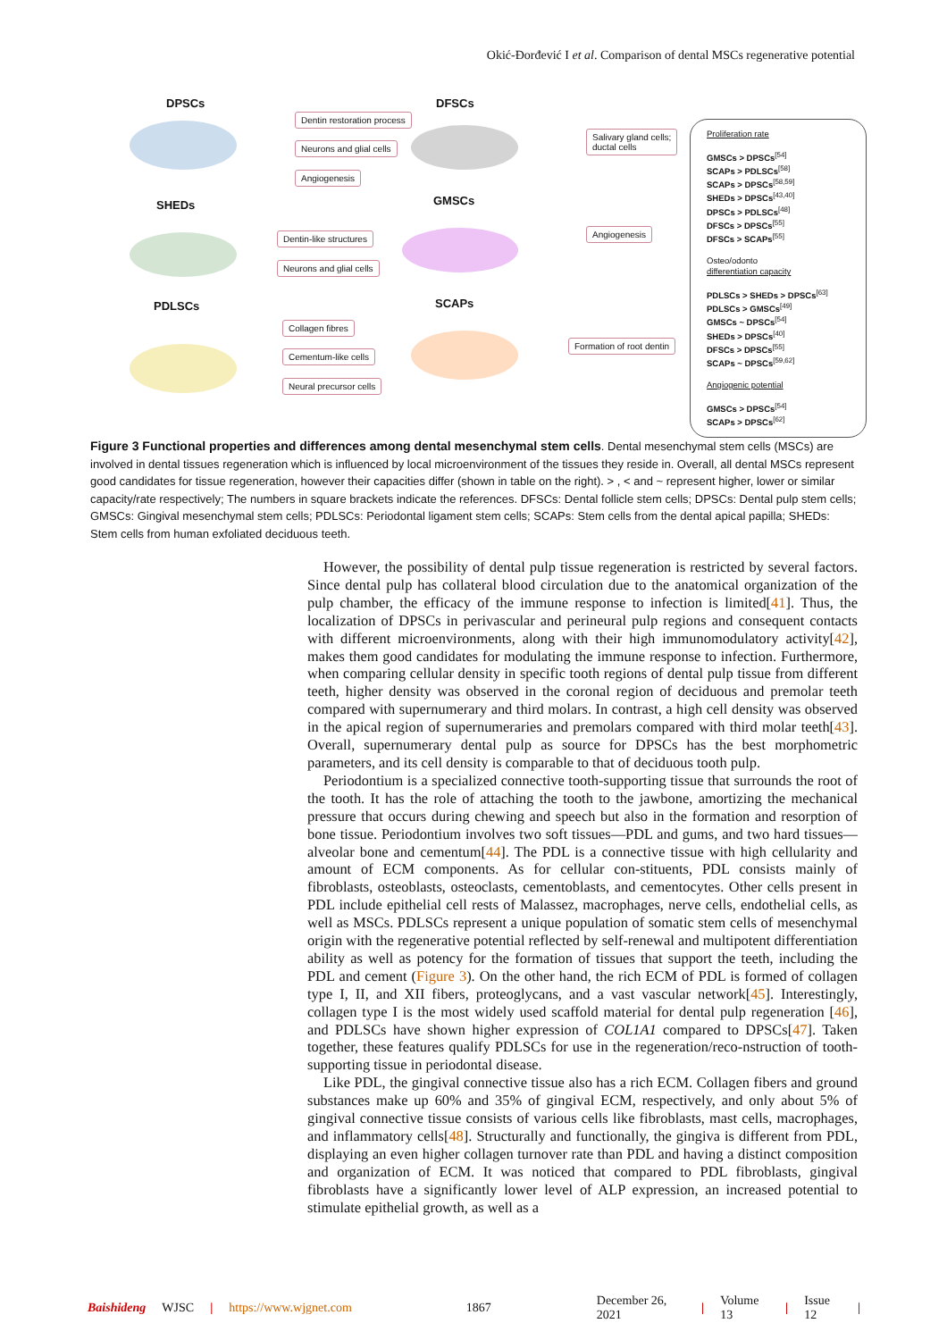Okić-Đorđević I et al. Comparison of dental MSCs regenerative potential
DPSCs
Dentin restoration process
Neurons and glial cells
Angiogenesis
DFSCs
Salivary gland cells;
ductal cells
SHEDs
Dentin-like structures
Neurons and glial cells
GMSCs
Angiogenesis
PDLSCs
Collagen fibres
Cementum-like cells
Neural precursor cells
SCAPs
Formation of root dentin
Proliferation rate
GMSCs > DPSCs<sup>[54]</sup>
SCAPs > PDLSCs<sup>[58]</sup>
SCAPs > DPSCs<sup>[58,59]</sup>
SHEDs > DPSCs<sup>[43,40]</sup>
DPSCs > PDLSCs<sup>[48]</sup>
DFSCs > DPSCs<sup>[55]</sup>
DFSCs > SCAPs<sup>[55]</sup>
Osteo/odonto
differentiation capacity
PDLSCs > SHEDs > DPSCs<sup>[63]</sup>
PDLSCs > GMSCs<sup>[49]</sup>
GMSCs ~ DPSCs<sup>[54]</sup>
SHEDs > DPSCs<sup>[40]</sup>
DFSCs > DPSCs<sup>[55]</sup>
SCAPs ~ DPSCs<sup>[59,62]</sup>
Angiogenic potential
GMSCs > DPSCs<sup>[54]</sup>
SCAPs > DPSCs<sup>[62]</sup>
Figure 3 Functional properties and differences among dental mesenchymal stem cells. Dental mesenchymal stem cells (MSCs) are involved in dental tissues regeneration which is influenced by local microenvironment of the tissues they reside in. Overall, all dental MSCs represent good candidates for tissue regeneration, however their capacities differ (shown in table on the right). > , < and ~ represent higher, lower or similar capacity/rate respectively; The numbers in square brackets indicate the references. DFSCs: Dental follicle stem cells; DPSCs: Dental pulp stem cells; GMSCs: Gingival mesenchymal stem cells; PDLSCs: Periodontal ligament stem cells; SCAPs: Stem cells from the dental apical papilla; SHEDs: Stem cells from human exfoliated deciduous teeth.
However, the possibility of dental pulp tissue regeneration is restricted by several factors. Since dental pulp has collateral blood circulation due to the anatomical organization of the pulp chamber, the efficacy of the immune response to infection is limited[41]. Thus, the localization of DPSCs in perivascular and perineural pulp regions and consequent contacts with different microenvironments, along with their high immunomodulatory activity[42], makes them good candidates for modulating the immune response to infection. Furthermore, when comparing cellular density in specific tooth regions of dental pulp tissue from different teeth, higher density was observed in the coronal region of deciduous and premolar teeth compared with supernumerary and third molars. In contrast, a high cell density was observed in the apical region of supernumeraries and premolars compared with third molar teeth[43]. Overall, supernumerary dental pulp as source for DPSCs has the best morphometric parameters, and its cell density is comparable to that of deciduous tooth pulp.
Periodontium is a specialized connective tooth-supporting tissue that surrounds the root of the tooth. It has the role of attaching the tooth to the jawbone, amortizing the mechanical pressure that occurs during chewing and speech but also in the formation and resorption of bone tissue. Periodontium involves two soft tissues—PDL and gums, and two hard tissues—alveolar bone and cementum[44]. The PDL is a connective tissue with high cellularity and amount of ECM components. As for cellular con-stituents, PDL consists mainly of fibroblasts, osteoblasts, osteoclasts, cementoblasts, and cementocytes. Other cells present in PDL include epithelial cell rests of Malassez, macrophages, nerve cells, endothelial cells, as well as MSCs. PDLSCs represent a unique population of somatic stem cells of mesenchymal origin with the regenerative potential reflected by self-renewal and multipotent differentiation ability as well as potency for the formation of tissues that support the teeth, including the PDL and cement (Figure 3). On the other hand, the rich ECM of PDL is formed of collagen type I, II, and XII fibers, proteoglycans, and a vast vascular network[45]. Interestingly, collagen type I is the most widely used scaffold material for dental pulp regeneration [46], and PDLSCs have shown higher expression of COL1A1 compared to DPSCs[47]. Taken together, these features qualify PDLSCs for use in the regeneration/reco-nstruction of tooth-supporting tissue in periodontal disease.
Like PDL, the gingival connective tissue also has a rich ECM. Collagen fibers and ground substances make up 60% and 35% of gingival ECM, respectively, and only about 5% of gingival connective tissue consists of various cells like fibroblasts, mast cells, macrophages, and inflammatory cells[48]. Structurally and functionally, the gingiva is different from PDL, displaying an even higher collagen turnover rate than PDL and having a distinct composition and organization of ECM. It was noticed that compared to PDL fibroblasts, gingival fibroblasts have a significantly lower level of ALP expression, an increased potential to stimulate epithelial growth, as well as a
Baishideng WJSC | https://www.wjgnet.com 1867 December 26, 2021 | Volume 13 | Issue 12 |